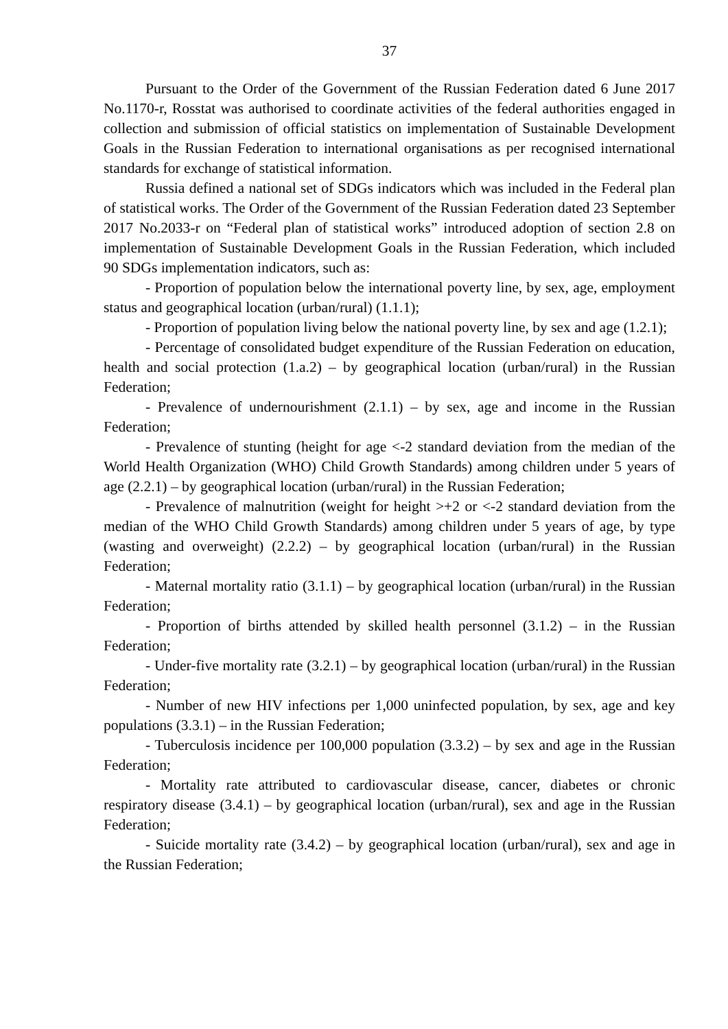37
Pursuant to the Order of the Government of the Russian Federation dated 6 June 2017 No.1170-r, Rosstat was authorised to coordinate activities of the federal authorities engaged in collection and submission of official statistics on implementation of Sustainable Development Goals in the Russian Federation to international organisations as per recognised international standards for exchange of statistical information.
Russia defined a national set of SDGs indicators which was included in the Federal plan of statistical works. The Order of the Government of the Russian Federation dated 23 September 2017 No.2033-r on “Federal plan of statistical works” introduced adoption of section 2.8 on implementation of Sustainable Development Goals in the Russian Federation, which included 90 SDGs implementation indicators, such as:
- Proportion of population below the international poverty line, by sex, age, employment status and geographical location (urban/rural) (1.1.1);
- Proportion of population living below the national poverty line, by sex and age (1.2.1);
- Percentage of consolidated budget expenditure of the Russian Federation on education, health and social protection (1.a.2) – by geographical location (urban/rural) in the Russian Federation;
- Prevalence of undernourishment (2.1.1) – by sex, age and income in the Russian Federation;
- Prevalence of stunting (height for age <-2 standard deviation from the median of the World Health Organization (WHO) Child Growth Standards) among children under 5 years of age (2.2.1) – by geographical location (urban/rural) in the Russian Federation;
- Prevalence of malnutrition (weight for height >+2 or <-2 standard deviation from the median of the WHO Child Growth Standards) among children under 5 years of age, by type (wasting and overweight) (2.2.2) – by geographical location (urban/rural) in the Russian Federation;
- Maternal mortality ratio (3.1.1) – by geographical location (urban/rural) in the Russian Federation;
- Proportion of births attended by skilled health personnel (3.1.2) – in the Russian Federation;
- Under-five mortality rate (3.2.1) – by geographical location (urban/rural) in the Russian Federation;
- Number of new HIV infections per 1,000 uninfected population, by sex, age and key populations (3.3.1) – in the Russian Federation;
- Tuberculosis incidence per 100,000 population (3.3.2) – by sex and age in the Russian Federation;
- Mortality rate attributed to cardiovascular disease, cancer, diabetes or chronic respiratory disease (3.4.1) – by geographical location (urban/rural), sex and age in the Russian Federation;
- Suicide mortality rate (3.4.2) – by geographical location (urban/rural), sex and age in the Russian Federation;